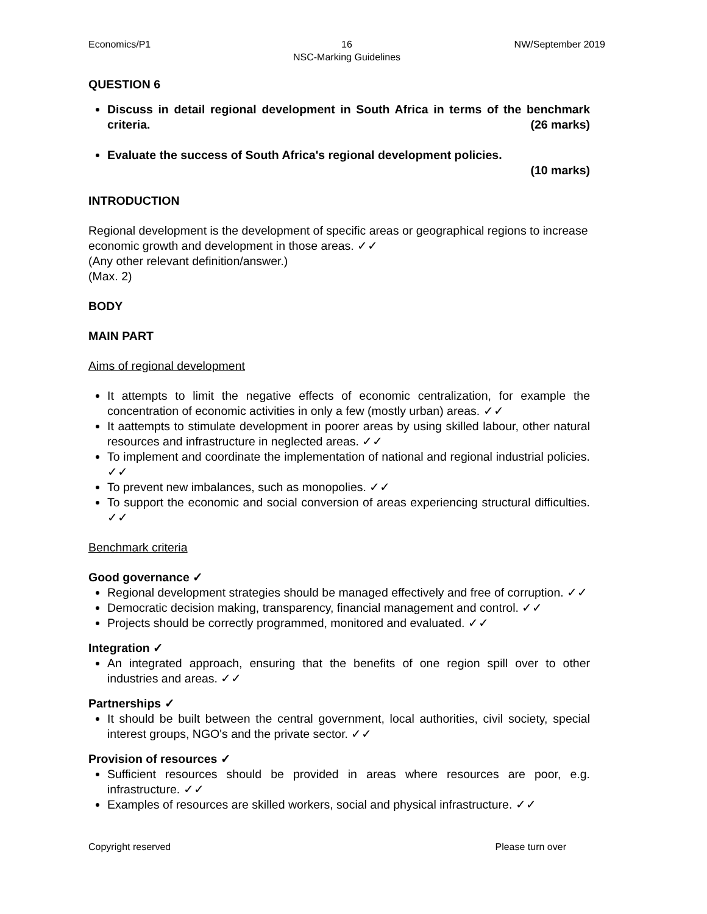Economics/P1 16
NSC-Marking Guidelines
NW/September 2019
QUESTION 6
Discuss in detail regional development in South Africa in terms of the benchmark criteria. (26 marks)
Evaluate the success of South Africa's regional development policies.
(10 marks)
INTRODUCTION
Regional development is the development of specific areas or geographical regions to increase economic growth and development in those areas. ✓✓
(Any other relevant definition/answer.)
(Max. 2)
BODY
MAIN PART
Aims of regional development
It attempts to limit the negative effects of economic centralization, for example the concentration of economic activities in only a few (mostly urban) areas. ✓✓
It aattempts to stimulate development in poorer areas by using skilled labour, other natural resources and infrastructure in neglected areas. ✓✓
To implement and coordinate the implementation of national and regional industrial policies. ✓✓
To prevent new imbalances, such as monopolies. ✓✓
To support the economic and social conversion of areas experiencing structural difficulties. ✓✓
Benchmark criteria
Good governance ✓
Regional development strategies should be managed effectively and free of corruption. ✓✓
Democratic decision making, transparency, financial management and control. ✓✓
Projects should be correctly programmed, monitored and evaluated. ✓✓
Integration ✓
An integrated approach, ensuring that the benefits of one region spill over to other industries and areas. ✓✓
Partnerships ✓
It should be built between the central government, local authorities, civil society, special interest groups, NGO's and the private sector. ✓✓
Provision of resources ✓
Sufficient resources should be provided in areas where resources are poor, e.g. infrastructure. ✓✓
Examples of resources are skilled workers, social and physical infrastructure. ✓✓
Copyright reserved Please turn over